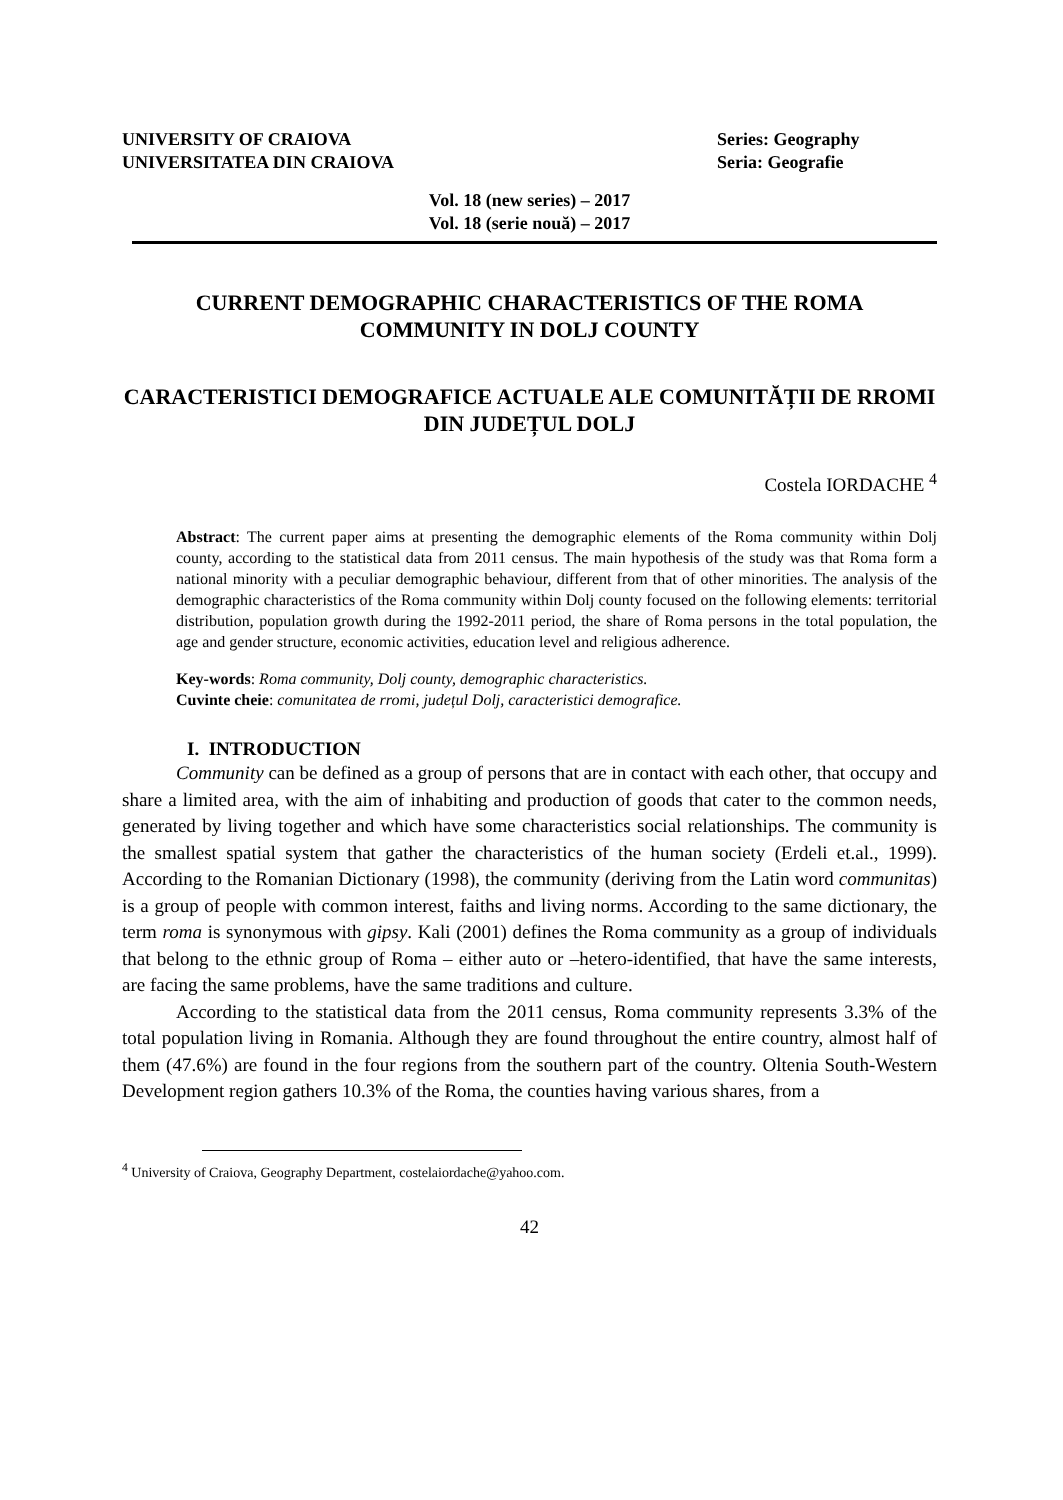UNIVERSITY OF CRAIOVA
UNIVERSITATEA DIN CRAIOVA
Series: Geography
Seria: Geografie
Vol. 18 (new series) – 2017
Vol. 18 (serie nouă) – 2017
CURRENT DEMOGRAPHIC CHARACTERISTICS OF THE ROMA COMMUNITY IN DOLJ COUNTY
CARACTERISTICI DEMOGRAFICE ACTUALE ALE COMUNITĂȚII DE RROMI DIN JUDEȚUL DOLJ
Costela IORDACHE <sup>4</sup>
Abstract: The current paper aims at presenting the demographic elements of the Roma community within Dolj county, according to the statistical data from 2011 census. The main hypothesis of the study was that Roma form a national minority with a peculiar demographic behaviour, different from that of other minorities. The analysis of the demographic characteristics of the Roma community within Dolj county focused on the following elements: territorial distribution, population growth during the 1992-2011 period, the share of Roma persons in the total population, the age and gender structure, economic activities, education level and religious adherence.
Key-words: Roma community, Dolj county, demographic characteristics.
Cuvinte cheie: comunitatea de rromi, județul Dolj, caracteristici demografice.
I. INTRODUCTION
Community can be defined as a group of persons that are in contact with each other, that occupy and share a limited area, with the aim of inhabiting and production of goods that cater to the common needs, generated by living together and which have some characteristics social relationships. The community is the smallest spatial system that gather the characteristics of the human society (Erdeli et.al., 1999). According to the Romanian Dictionary (1998), the community (deriving from the Latin word communitas) is a group of people with common interest, faiths and living norms. According to the same dictionary, the term roma is synonymous with gipsy. Kali (2001) defines the Roma community as a group of individuals that belong to the ethnic group of Roma – either auto or –hetero-identified, that have the same interests, are facing the same problems, have the same traditions and culture.
According to the statistical data from the 2011 census, Roma community represents 3.3% of the total population living in Romania. Although they are found throughout the entire country, almost half of them (47.6%) are found in the four regions from the southern part of the country. Oltenia South-Western Development region gathers 10.3% of the Roma, the counties having various shares, from a
<sup>4</sup> University of Craiova, Geography Department, costelaiordache@yahoo.com.
42